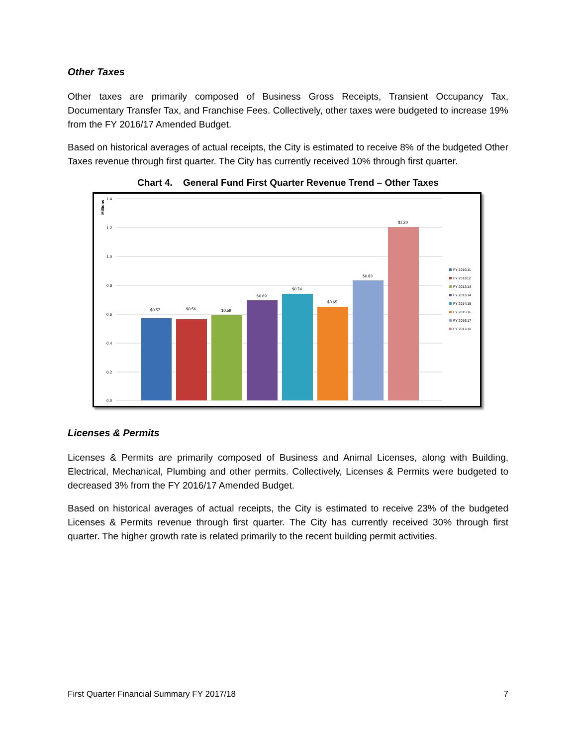Other Taxes
Other taxes are primarily composed of Business Gross Receipts, Transient Occupancy Tax, Documentary Transfer Tax, and Franchise Fees. Collectively, other taxes were budgeted to increase 19% from the FY 2016/17 Amended Budget.
Based on historical averages of actual receipts, the City is estimated to receive 8% of the budgeted Other Taxes revenue through first quarter. The City has currently received 10% through first quarter.
Chart 4. General Fund First Quarter Revenue Trend – Other Taxes
1.4
1.2
1.0
0.8
0.6
0.4
0.2
0.0
Millions
$0.57
$0.56
$0.59
$0.69
$0.74
$0.65
$0.83
$1.20
FY 2010/11
FY 2011/12
FY 2012/13
FY 2013/14
FY 2014/15
FY 2015/16
FY 2016/17
FY 2017/18
Licenses & Permits
Licenses & Permits are primarily composed of Business and Animal Licenses, along with Building, Electrical, Mechanical, Plumbing and other permits. Collectively, Licenses & Permits were budgeted to decreased 3% from the FY 2016/17 Amended Budget.
Based on historical averages of actual receipts, the City is estimated to receive 23% of the budgeted Licenses & Permits revenue through first quarter. The City has currently received 30% through first quarter. The higher growth rate is related primarily to the recent building permit activities.
First Quarter Financial Summary FY 2017/18 7